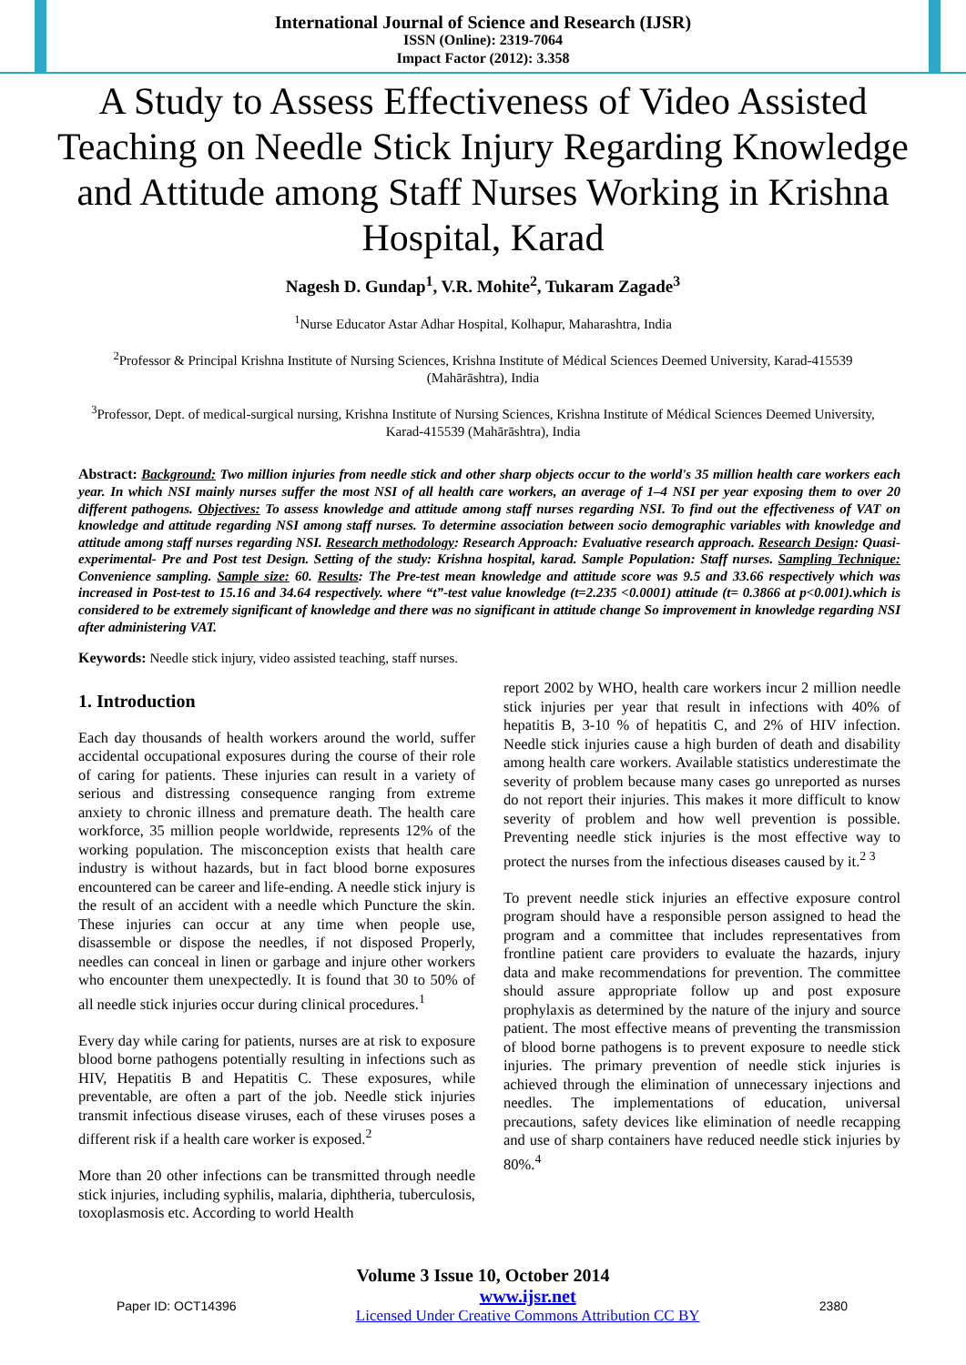International Journal of Science and Research (IJSR)
ISSN (Online): 2319-7064
Impact Factor (2012): 3.358
A Study to Assess Effectiveness of Video Assisted Teaching on Needle Stick Injury Regarding Knowledge and Attitude among Staff Nurses Working in Krishna Hospital, Karad
Nagesh D. Gundap<sup>1</sup>, V.R. Mohite<sup>2</sup>, Tukaram Zagade<sup>3</sup>
<sup>1</sup> Nurse Educator Astar Adhar Hospital, Kolhapur, Maharashtra, India
<sup>2</sup> Professor & Principal Krishna Institute of Nursing Sciences, Krishna Institute of Médical Sciences Deemed University, Karad-415539 (Mahārāshtra), India
<sup>3</sup> Professor, Dept. of medical-surgical nursing, Krishna Institute of Nursing Sciences, Krishna Institute of Médical Sciences Deemed University, Karad-415539 (Mahārāshtra), India
Abstract: Background: Two million injuries from needle stick and other sharp objects occur to the world's 35 million health care workers each year. In which NSI mainly nurses suffer the most NSI of all health care workers, an average of 1–4 NSI per year exposing them to over 20 different pathogens. Objectives: To assess knowledge and attitude among staff nurses regarding NSI. To find out the effectiveness of VAT on knowledge and attitude regarding NSI among staff nurses. To determine association between socio demographic variables with knowledge and attitude among staff nurses regarding NSI. Research methodology: Research Approach: Evaluative research approach. Research Design: Quasi- experimental- Pre and Post test Design. Setting of the study: Krishna hospital, karad. Sample Population: Staff nurses. Sampling Technique: Convenience sampling. Sample size: 60. Results: The Pre-test mean knowledge and attitude score was 9.5 and 33.66 respectively which was increased in Post-test to 15.16 and 34.64 respectively. where “t”-test value knowledge (t=2.235 <0.0001) attitude (t= 0.3866 at p<0.001).which is considered to be extremely significant of knowledge and there was no significant in attitude change So improvement in knowledge regarding NSI after administering VAT.
Keywords: Needle stick injury, video assisted teaching, staff nurses.
1. Introduction
Each day thousands of health workers around the world, suffer accidental occupational exposures during the course of their role of caring for patients. These injuries can result in a variety of serious and distressing consequence ranging from extreme anxiety to chronic illness and premature death. The health care workforce, 35 million people worldwide, represents 12% of the working population. The misconception exists that health care industry is without hazards, but in fact blood borne exposures encountered can be career and life-ending. A needle stick injury is the result of an accident with a needle which Puncture the skin. These injuries can occur at any time when people use, disassemble or dispose the needles, if not disposed Properly, needles can conceal in linen or garbage and injure other workers who encounter them unexpectedly. It is found that 30 to 50% of all needle stick injuries occur during clinical procedures.<sup>1</sup>
Every day while caring for patients, nurses are at risk to exposure blood borne pathogens potentially resulting in infections such as HIV, Hepatitis B and Hepatitis C. These exposures, while preventable, are often a part of the job. Needle stick injuries transmit infectious disease viruses, each of these viruses poses a different risk if a health care worker is exposed.<sup>2</sup>
More than 20 other infections can be transmitted through needle stick injuries, including syphilis, malaria, diphtheria, tuberculosis, toxoplasmosis etc. According to world Health
report 2002 by WHO, health care workers incur 2 million needle stick injuries per year that result in infections with 40% of hepatitis B, 3-10 % of hepatitis C, and 2% of HIV infection. Needle stick injuries cause a high burden of death and disability among health care workers. Available statistics underestimate the severity of problem because many cases go unreported as nurses do not report their injuries. This makes it more difficult to know severity of problem and how well prevention is possible. Preventing needle stick injuries is the most effective way to protect the nurses from the infectious diseases caused by it.<sup>2 3</sup>
To prevent needle stick injuries an effective exposure control program should have a responsible person assigned to head the program and a committee that includes representatives from frontline patient care providers to evaluate the hazards, injury data and make recommendations for prevention. The committee should assure appropriate follow up and post exposure prophylaxis as determined by the nature of the injury and source patient. The most effective means of preventing the transmission of blood borne pathogens is to prevent exposure to needle stick injuries. The primary prevention of needle stick injuries is achieved through the elimination of unnecessary injections and needles. The implementations of education, universal precautions, safety devices like elimination of needle recapping and use of sharp containers have reduced needle stick injuries by 80%.<sup>4</sup>
Volume 3 Issue 10, October 2014
Paper ID: OCT14396 www.ijsr.net
Licensed Under Creative Commons Attribution CC BY 2380